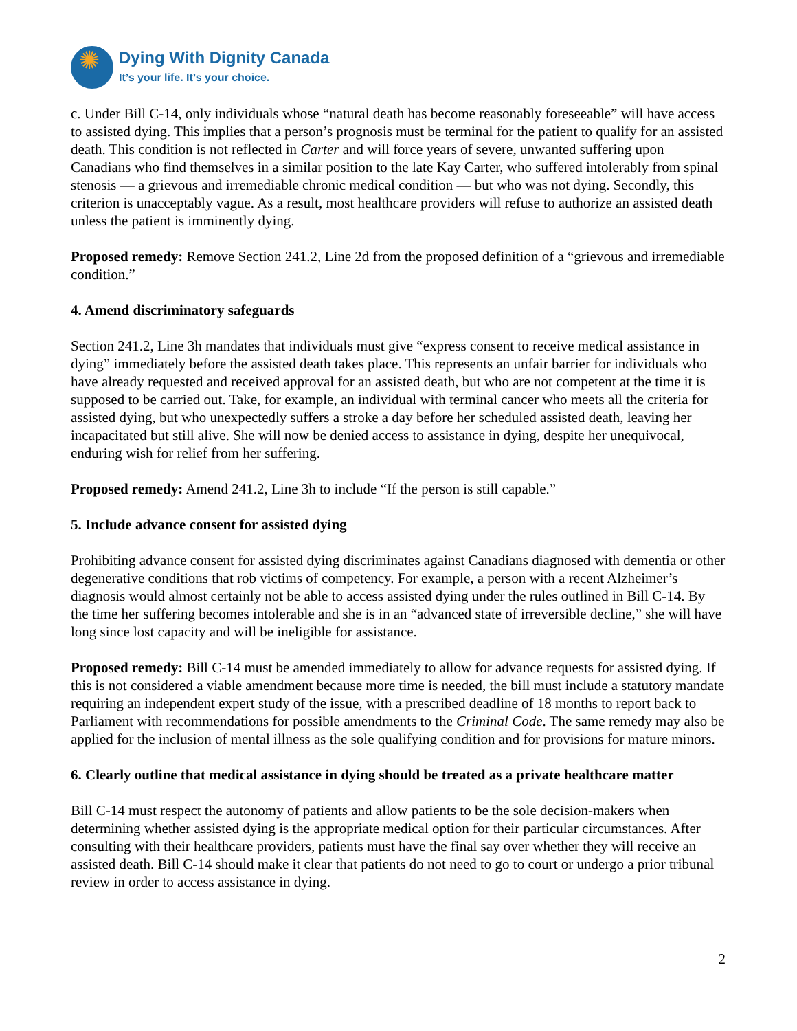✺
Dying With Dignity Canada
It’s your life. It’s your choice.
c. Under Bill C-14, only individuals whose “natural death has become reasonably foreseeable” will have access to assisted dying. This implies that a person’s prognosis must be terminal for the patient to qualify for an assisted death. This condition is not reflected in Carter and will force years of severe, unwanted suffering upon Canadians who find themselves in a similar position to the late Kay Carter, who suffered intolerably from spinal stenosis — a grievous and irremediable chronic medical condition — but who was not dying. Secondly, this criterion is unacceptably vague. As a result, most healthcare providers will refuse to authorize an assisted death unless the patient is imminently dying.
Proposed remedy: Remove Section 241.2, Line 2d from the proposed definition of a “grievous and irremediable condition.”
4. Amend discriminatory safeguards
Section 241.2, Line 3h mandates that individuals must give “express consent to receive medical assistance in dying” immediately before the assisted death takes place. This represents an unfair barrier for individuals who have already requested and received approval for an assisted death, but who are not competent at the time it is supposed to be carried out. Take, for example, an individual with terminal cancer who meets all the criteria for assisted dying, but who unexpectedly suffers a stroke a day before her scheduled assisted death, leaving her incapacitated but still alive. She will now be denied access to assistance in dying, despite her unequivocal, enduring wish for relief from her suffering.
Proposed remedy: Amend 241.2, Line 3h to include “If the person is still capable.”
5. Include advance consent for assisted dying
Prohibiting advance consent for assisted dying discriminates against Canadians diagnosed with dementia or other degenerative conditions that rob victims of competency. For example, a person with a recent Alzheimer’s diagnosis would almost certainly not be able to access assisted dying under the rules outlined in Bill C-14. By the time her suffering becomes intolerable and she is in an “advanced state of irreversible decline,” she will have long since lost capacity and will be ineligible for assistance.
Proposed remedy: Bill C-14 must be amended immediately to allow for advance requests for assisted dying. If this is not considered a viable amendment because more time is needed, the bill must include a statutory mandate requiring an independent expert study of the issue, with a prescribed deadline of 18 months to report back to Parliament with recommendations for possible amendments to the Criminal Code. The same remedy may also be applied for the inclusion of mental illness as the sole qualifying condition and for provisions for mature minors.
6. Clearly outline that medical assistance in dying should be treated as a private healthcare matter
Bill C-14 must respect the autonomy of patients and allow patients to be the sole decision-makers when determining whether assisted dying is the appropriate medical option for their particular circumstances. After consulting with their healthcare providers, patients must have the final say over whether they will receive an assisted death. Bill C-14 should make it clear that patients do not need to go to court or undergo a prior tribunal review in order to access assistance in dying.
2